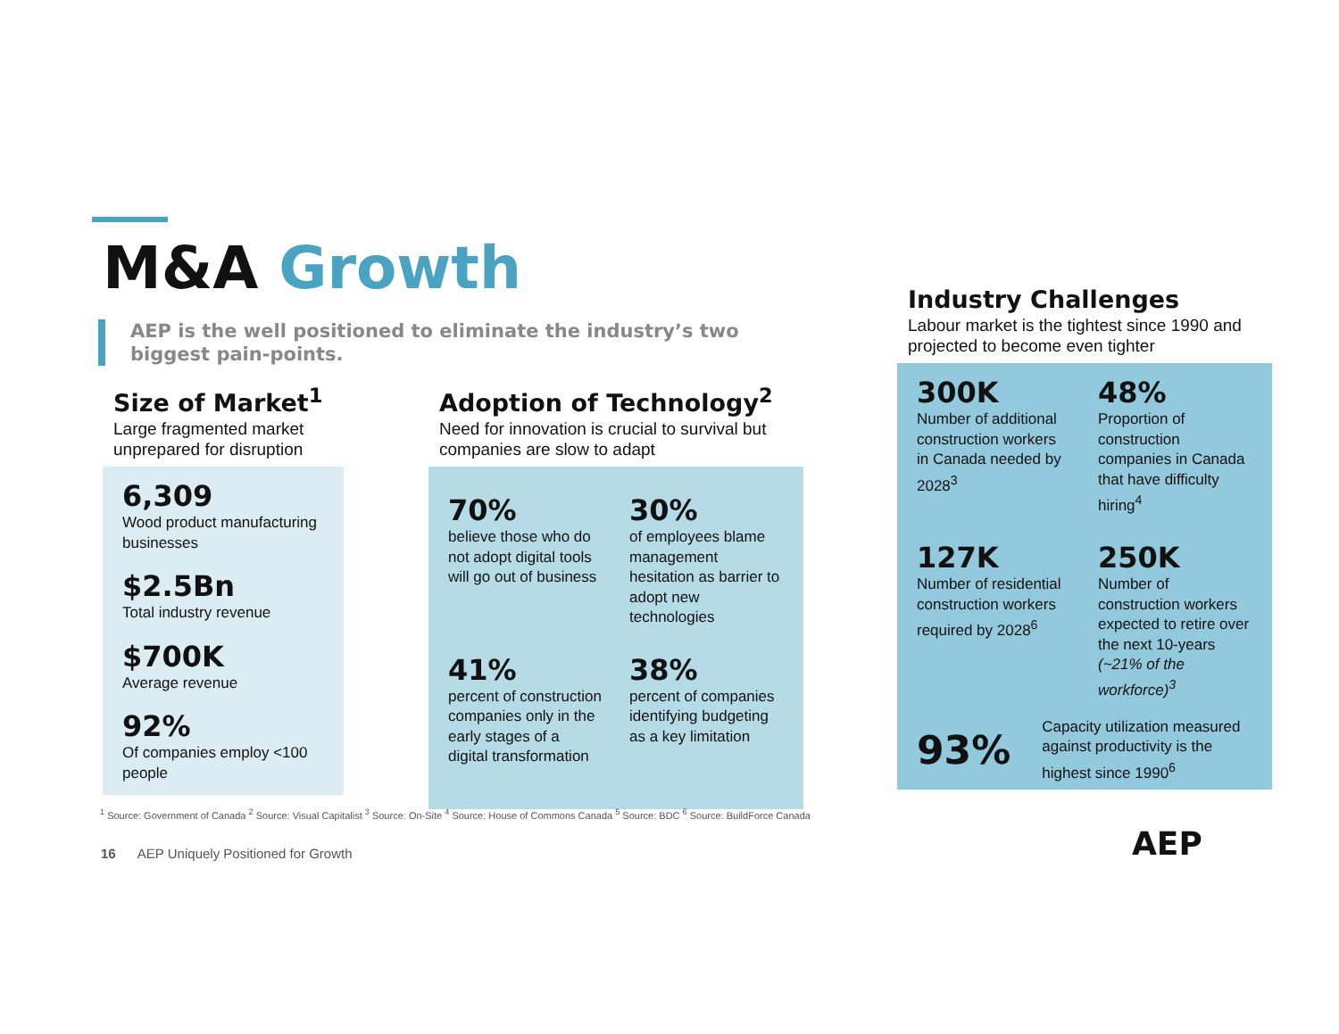M&A Growth
AEP is the well positioned to eliminate the industry’s two biggest pain-points.
Size of Market<sup>1</sup>
Large fragmented market unprepared for disruption
6,309
Wood product manufacturing businesses
$2.5Bn
Total industry revenue
$700K
Average revenue
92%
Of companies employ <100 people
Adoption of Technology<sup>2</sup>
Need for innovation is crucial to survival but companies are slow to adapt
70%
believe those who do not adopt digital tools will go out of business
30%
of employees blame management hesitation as barrier to adopt new technologies
41%
percent of construction companies only in the early stages of a digital transformation
38%
percent of companies identifying budgeting as a key limitation
Industry Challenges
Labour market is the tightest since 1990 and projected to become even tighter
300K
Number of additional construction workers in Canada needed by 2028<sup>3</sup>
48%
Proportion of construction companies in Canada that have difficulty hiring<sup>4</sup>
127K
Number of residential construction workers required by 2028<sup>6</sup>
250K
Number of construction workers expected to retire over the next 10-years (~21% of the workforce)<sup>3</sup>
93%
Capacity utilization measured against productivity is the highest since 1990<sup>6</sup>
<sup>1</sup> Source: Government of Canada <sup>2</sup> Source: Visual Capitalist <sup>3</sup> Source: On-Site <sup>4</sup> Source: House of Commons Canada <sup>5</sup> Source: BDC <sup>6</sup> Source: BuildForce Canada
16 AEP Uniquely Positioned for Growth
AEP